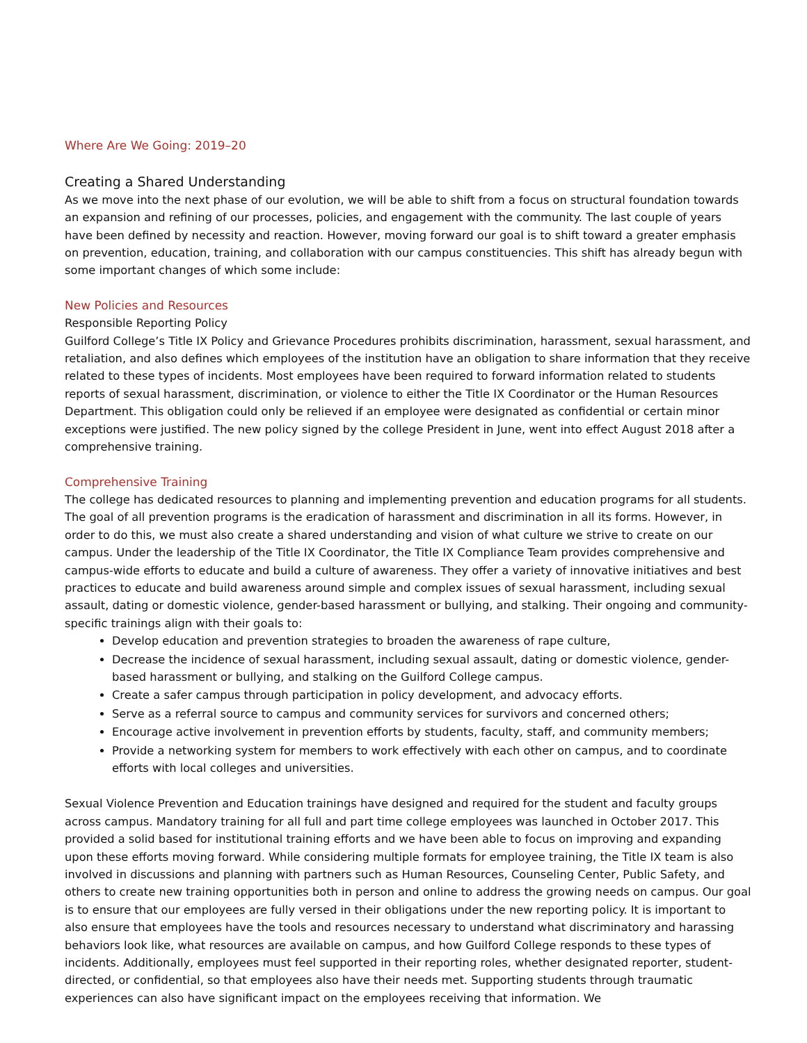Where Are We Going: 2019–20
Creating a Shared Understanding
As we move into the next phase of our evolution, we will be able to shift from a focus on structural foundation towards an expansion and refining of our processes, policies, and engagement with the community. The last couple of years have been defined by necessity and reaction. However, moving forward our goal is to shift toward a greater emphasis on prevention, education, training, and collaboration with our campus constituencies. This shift has already begun with some important changes of which some include:
New Policies and Resources
Responsible Reporting Policy
Guilford College’s Title IX Policy and Grievance Procedures prohibits discrimination, harassment, sexual harassment, and retaliation, and also defines which employees of the institution have an obligation to share information that they receive related to these types of incidents. Most employees have been required to forward information related to students reports of sexual harassment, discrimination, or violence to either the Title IX Coordinator or the Human Resources Department. This obligation could only be relieved if an employee were designated as confidential or certain minor exceptions were justified. The new policy signed by the college President in June, went into effect August 2018 after a comprehensive training.
Comprehensive Training
The college has dedicated resources to planning and implementing prevention and education programs for all students. The goal of all prevention programs is the eradication of harassment and discrimination in all its forms. However, in order to do this, we must also create a shared understanding and vision of what culture we strive to create on our campus. Under the leadership of the Title IX Coordinator, the Title IX Compliance Team provides comprehensive and campus-wide efforts to educate and build a culture of awareness. They offer a variety of innovative initiatives and best practices to educate and build awareness around simple and complex issues of sexual harassment, including sexual assault, dating or domestic violence, gender-based harassment or bullying, and stalking. Their ongoing and community-specific trainings align with their goals to:
Develop education and prevention strategies to broaden the awareness of rape culture,
Decrease the incidence of sexual harassment, including sexual assault, dating or domestic violence, gender-based harassment or bullying, and stalking on the Guilford College campus.
Create a safer campus through participation in policy development, and advocacy efforts.
Serve as a referral source to campus and community services for survivors and concerned others;
Encourage active involvement in prevention efforts by students, faculty, staff, and community members;
Provide a networking system for members to work effectively with each other on campus, and to coordinate efforts with local colleges and universities.
Sexual Violence Prevention and Education trainings have designed and required for the student and faculty groups across campus. Mandatory training for all full and part time college employees was launched in October 2017. This provided a solid based for institutional training efforts and we have been able to focus on improving and expanding upon these efforts moving forward. While considering multiple formats for employee training, the Title IX team is also involved in discussions and planning with partners such as Human Resources, Counseling Center, Public Safety, and others to create new training opportunities both in person and online to address the growing needs on campus. Our goal is to ensure that our employees are fully versed in their obligations under the new reporting policy. It is important to also ensure that employees have the tools and resources necessary to understand what discriminatory and harassing behaviors look like, what resources are available on campus, and how Guilford College responds to these types of incidents. Additionally, employees must feel supported in their reporting roles, whether designated reporter, student-directed, or confidential, so that employees also have their needs met. Supporting students through traumatic experiences can also have significant impact on the employees receiving that information. We